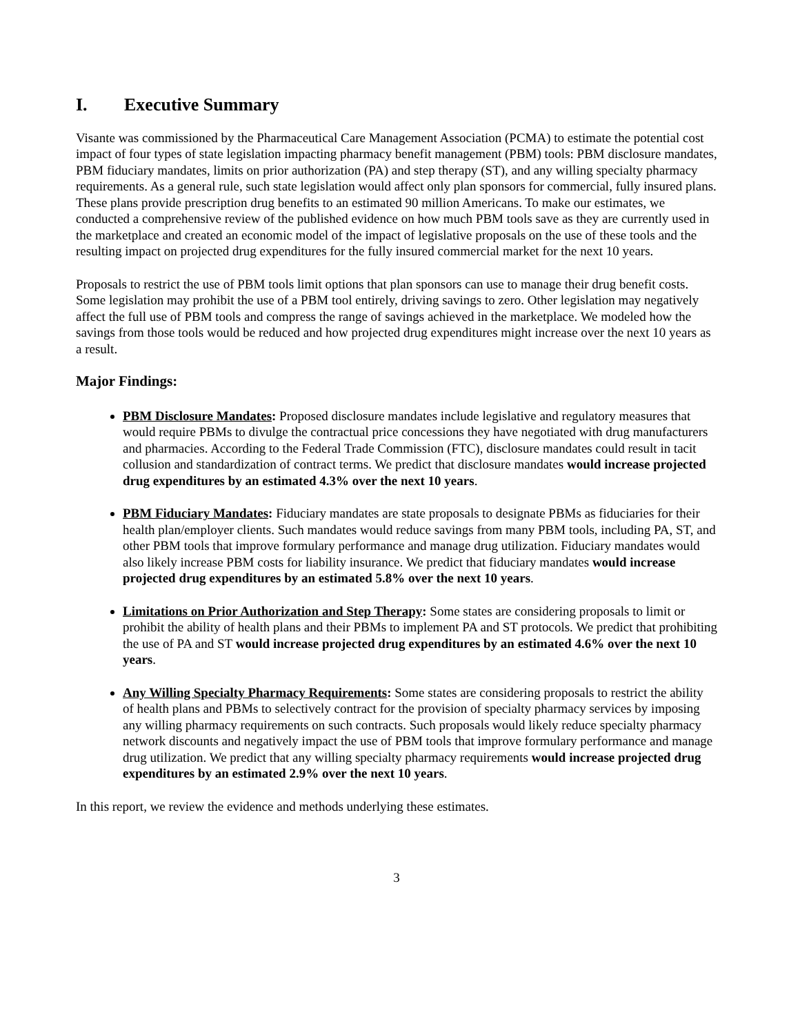I. Executive Summary
Visante was commissioned by the Pharmaceutical Care Management Association (PCMA) to estimate the potential cost impact of four types of state legislation impacting pharmacy benefit management (PBM) tools: PBM disclosure mandates, PBM fiduciary mandates, limits on prior authorization (PA) and step therapy (ST), and any willing specialty pharmacy requirements. As a general rule, such state legislation would affect only plan sponsors for commercial, fully insured plans. These plans provide prescription drug benefits to an estimated 90 million Americans. To make our estimates, we conducted a comprehensive review of the published evidence on how much PBM tools save as they are currently used in the marketplace and created an economic model of the impact of legislative proposals on the use of these tools and the resulting impact on projected drug expenditures for the fully insured commercial market for the next 10 years.
Proposals to restrict the use of PBM tools limit options that plan sponsors can use to manage their drug benefit costs. Some legislation may prohibit the use of a PBM tool entirely, driving savings to zero. Other legislation may negatively affect the full use of PBM tools and compress the range of savings achieved in the marketplace. We modeled how the savings from those tools would be reduced and how projected drug expenditures might increase over the next 10 years as a result.
Major Findings:
PBM Disclosure Mandates: Proposed disclosure mandates include legislative and regulatory measures that would require PBMs to divulge the contractual price concessions they have negotiated with drug manufacturers and pharmacies. According to the Federal Trade Commission (FTC), disclosure mandates could result in tacit collusion and standardization of contract terms. We predict that disclosure mandates would increase projected drug expenditures by an estimated 4.3% over the next 10 years.
PBM Fiduciary Mandates: Fiduciary mandates are state proposals to designate PBMs as fiduciaries for their health plan/employer clients. Such mandates would reduce savings from many PBM tools, including PA, ST, and other PBM tools that improve formulary performance and manage drug utilization. Fiduciary mandates would also likely increase PBM costs for liability insurance. We predict that fiduciary mandates would increase projected drug expenditures by an estimated 5.8% over the next 10 years.
Limitations on Prior Authorization and Step Therapy: Some states are considering proposals to limit or prohibit the ability of health plans and their PBMs to implement PA and ST protocols. We predict that prohibiting the use of PA and ST would increase projected drug expenditures by an estimated 4.6% over the next 10 years.
Any Willing Specialty Pharmacy Requirements: Some states are considering proposals to restrict the ability of health plans and PBMs to selectively contract for the provision of specialty pharmacy services by imposing any willing pharmacy requirements on such contracts. Such proposals would likely reduce specialty pharmacy network discounts and negatively impact the use of PBM tools that improve formulary performance and manage drug utilization. We predict that any willing specialty pharmacy requirements would increase projected drug expenditures by an estimated 2.9% over the next 10 years.
In this report, we review the evidence and methods underlying these estimates.
3